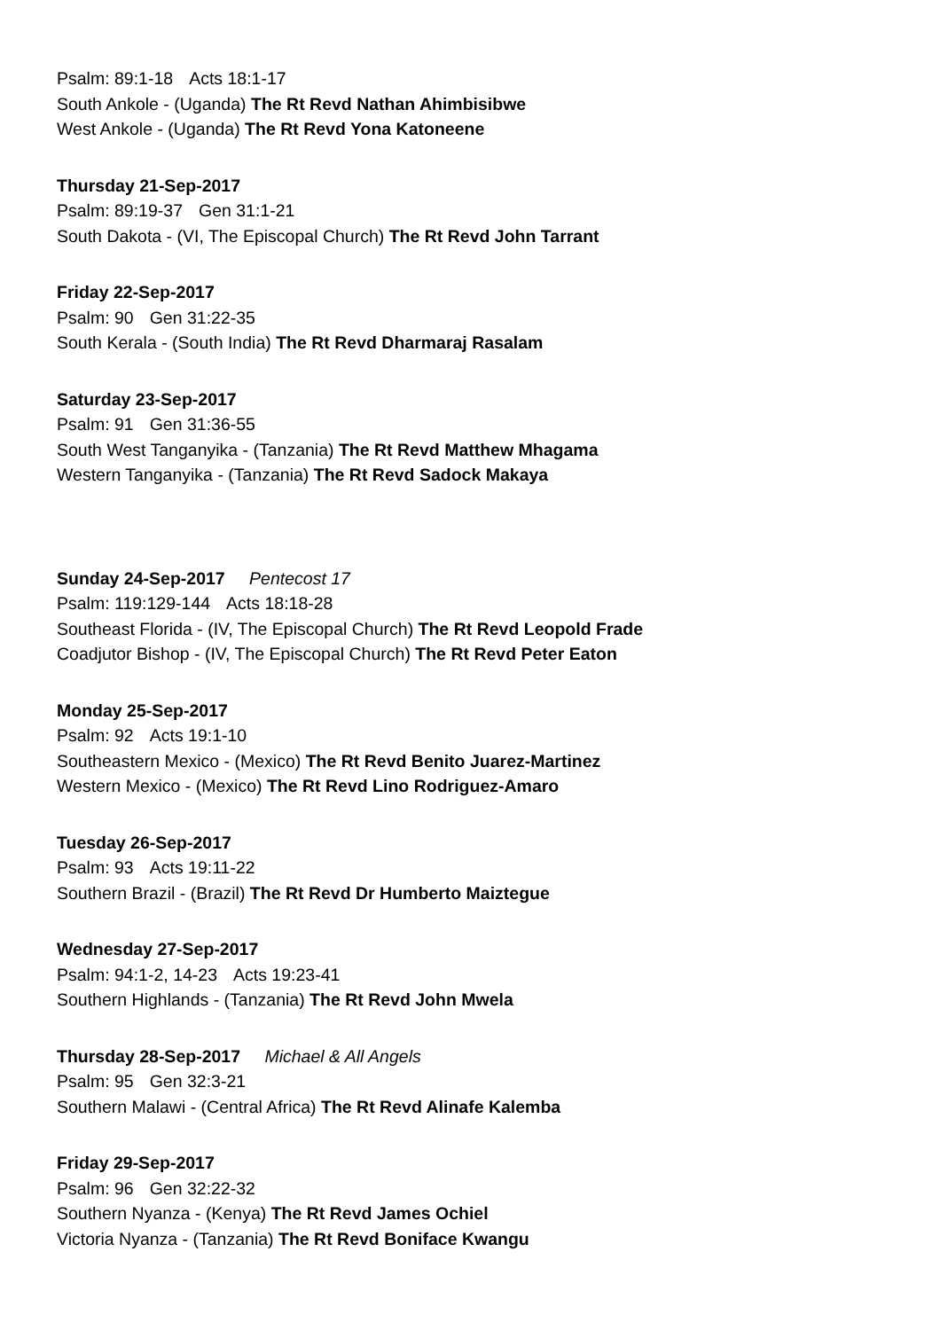Psalm: 89:1-18 Acts 18:1-17
South Ankole - (Uganda) The Rt Revd Nathan Ahimbisibwe
West Ankole - (Uganda) The Rt Revd Yona Katoneene
Thursday 21-Sep-2017
Psalm: 89:19-37 Gen 31:1-21
South Dakota - (VI, The Episcopal Church) The Rt Revd John Tarrant
Friday 22-Sep-2017
Psalm: 90 Gen 31:22-35
South Kerala - (South India) The Rt Revd Dharmaraj Rasalam
Saturday 23-Sep-2017
Psalm: 91 Gen 31:36-55
South West Tanganyika - (Tanzania) The Rt Revd Matthew Mhagama
Western Tanganyika - (Tanzania) The Rt Revd Sadock Makaya
Sunday 24-Sep-2017 Pentecost 17
Psalm: 119:129-144 Acts 18:18-28
Southeast Florida - (IV, The Episcopal Church) The Rt Revd Leopold Frade
Coadjutor Bishop - (IV, The Episcopal Church) The Rt Revd Peter Eaton
Monday 25-Sep-2017
Psalm: 92 Acts 19:1-10
Southeastern Mexico - (Mexico) The Rt Revd Benito Juarez-Martinez
Western Mexico - (Mexico) The Rt Revd Lino Rodriguez-Amaro
Tuesday 26-Sep-2017
Psalm: 93 Acts 19:11-22
Southern Brazil - (Brazil) The Rt Revd Dr Humberto Maiztegue
Wednesday 27-Sep-2017
Psalm: 94:1-2, 14-23 Acts 19:23-41
Southern Highlands - (Tanzania) The Rt Revd John Mwela
Thursday 28-Sep-2017 Michael & All Angels
Psalm: 95 Gen 32:3-21
Southern Malawi - (Central Africa) The Rt Revd Alinafe Kalemba
Friday 29-Sep-2017
Psalm: 96 Gen 32:22-32
Southern Nyanza - (Kenya) The Rt Revd James Ochiel
Victoria Nyanza - (Tanzania) The Rt Revd Boniface Kwangu